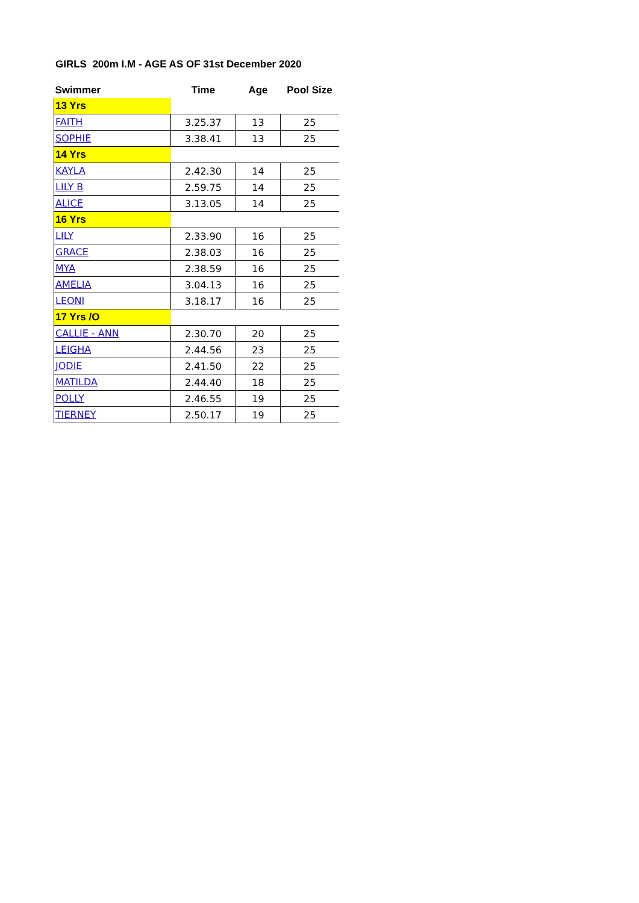GIRLS 200m I.M - AGE AS OF 31st December 2020
| Swimmer | Time | Age | Pool Size |
| --- | --- | --- | --- |
| 13 Yrs | | | |
| FAITH | 3.25.37 | 13 | 25 |
| SOPHIE | 3.38.41 | 13 | 25 |
| 14 Yrs | | | |
| KAYLA | 2.42.30 | 14 | 25 |
| LILY B | 2.59.75 | 14 | 25 |
| ALICE | 3.13.05 | 14 | 25 |
| 16 Yrs | | | |
| LILY | 2.33.90 | 16 | 25 |
| GRACE | 2.38.03 | 16 | 25 |
| MYA | 2.38.59 | 16 | 25 |
| AMELIA | 3.04.13 | 16 | 25 |
| LEONI | 3.18.17 | 16 | 25 |
| 17 Yrs /O | | | |
| CALLIE - ANN | 2.30.70 | 20 | 25 |
| LEIGHA | 2.44.56 | 23 | 25 |
| JODIE | 2.41.50 | 22 | 25 |
| MATILDA | 2.44.40 | 18 | 25 |
| POLLY | 2.46.55 | 19 | 25 |
| TIERNEY | 2.50.17 | 19 | 25 |